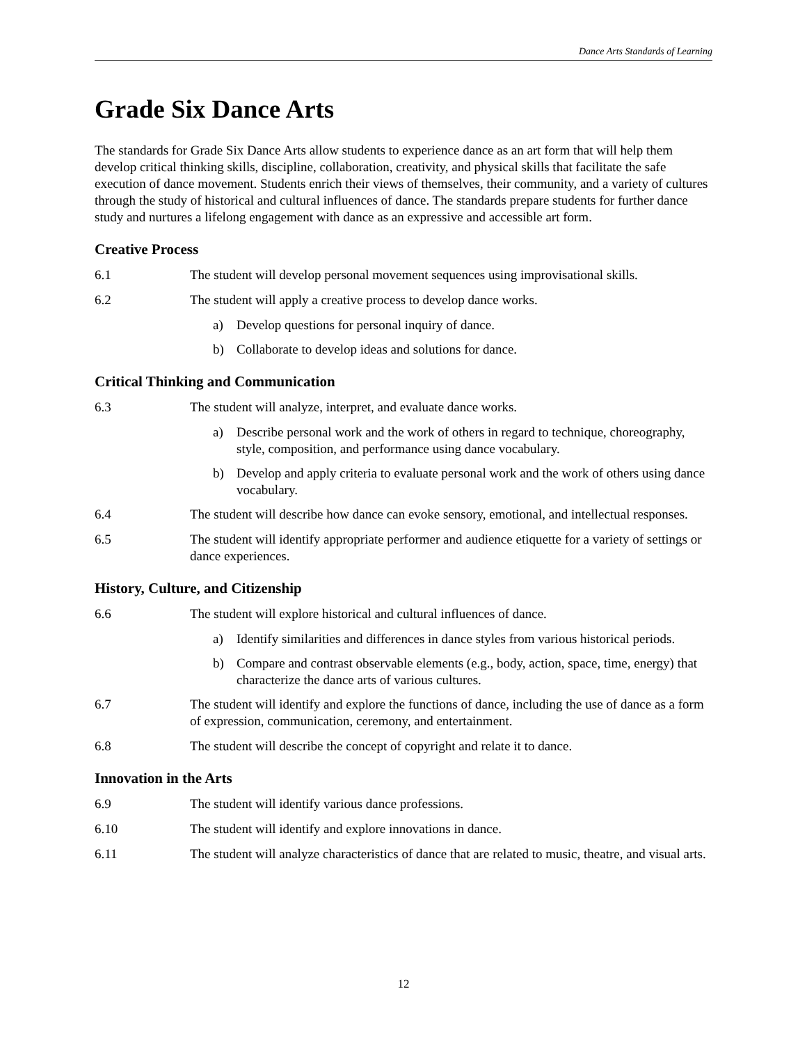Dance Arts Standards of Learning
Grade Six Dance Arts
The standards for Grade Six Dance Arts allow students to experience dance as an art form that will help them develop critical thinking skills, discipline, collaboration, creativity, and physical skills that facilitate the safe execution of dance movement. Students enrich their views of themselves, their community, and a variety of cultures through the study of historical and cultural influences of dance. The standards prepare students for further dance study and nurtures a lifelong engagement with dance as an expressive and accessible art form.
Creative Process
6.1 The student will develop personal movement sequences using improvisational skills.
6.2 The student will apply a creative process to develop dance works.
a) Develop questions for personal inquiry of dance.
b) Collaborate to develop ideas and solutions for dance.
Critical Thinking and Communication
6.3 The student will analyze, interpret, and evaluate dance works.
a) Describe personal work and the work of others in regard to technique, choreography, style, composition, and performance using dance vocabulary.
b) Develop and apply criteria to evaluate personal work and the work of others using dance vocabulary.
6.4 The student will describe how dance can evoke sensory, emotional, and intellectual responses.
6.5 The student will identify appropriate performer and audience etiquette for a variety of settings or dance experiences.
History, Culture, and Citizenship
6.6 The student will explore historical and cultural influences of dance.
a) Identify similarities and differences in dance styles from various historical periods.
b) Compare and contrast observable elements (e.g., body, action, space, time, energy) that characterize the dance arts of various cultures.
6.7 The student will identify and explore the functions of dance, including the use of dance as a form of expression, communication, ceremony, and entertainment.
6.8 The student will describe the concept of copyright and relate it to dance.
Innovation in the Arts
6.9 The student will identify various dance professions.
6.10 The student will identify and explore innovations in dance.
6.11 The student will analyze characteristics of dance that are related to music, theatre, and visual arts.
12